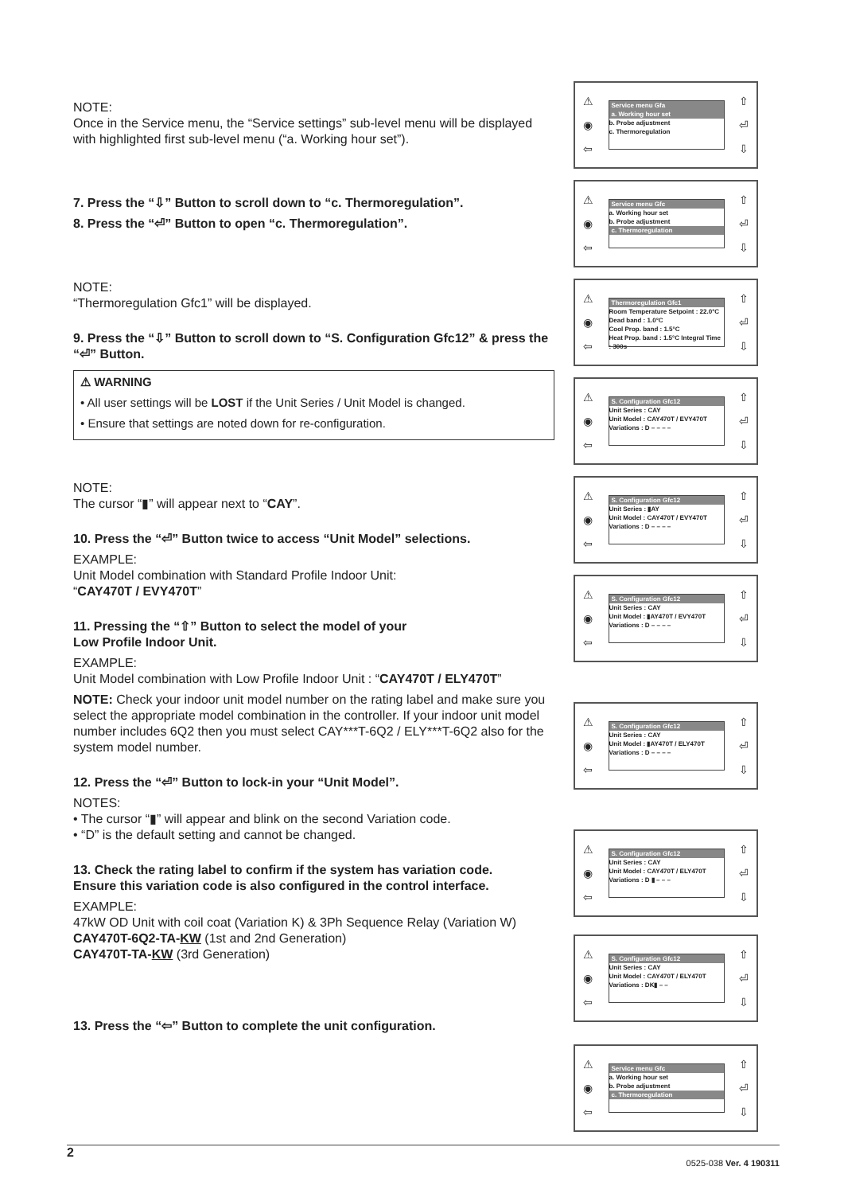NOTE:
Once in the Service menu, the “Service settings” sub-level menu will be displayed with highlighted first sub-level menu (“a. Working hour set”).
7. Press the “⇩” Button to scroll down to “c. Thermoregulation”.
8. Press the “⏎” Button to open “c. Thermoregulation”.
NOTE:
“Thermoregulation Gfc1” will be displayed.
9. Press the “⇩” Button to scroll down to “S. Configuration Gfc12” & press the “⏎” Button.
⚠ WARNING
• All user settings will be LOST if the Unit Series / Unit Model is changed.
• Ensure that settings are noted down for re-configuration.
NOTE:
The cursor “▮” will appear next to “CAY”.
10. Press the “⏎” Button twice to access “Unit Model” selections.
EXAMPLE:
Unit Model combination with Standard Profile Indoor Unit:
“CAY470T / EVY470T”
11. Pressing the “⇧” Button to select the model of your
Low Profile Indoor Unit.
EXAMPLE:
Unit Model combination with Low Profile Indoor Unit : “CAY470T / ELY470T”
NOTE: Check your indoor unit model number on the rating label and make sure you select the appropriate model combination in the controller. If your indoor unit model number includes 6Q2 then you must select CAY***T-6Q2 / ELY***T-6Q2 also for the system model number.
12. Press the “⏎” Button to lock-in your “Unit Model”.
NOTES:
• The cursor “▮” will appear and blink on the second Variation code.
• “D” is the default setting and cannot be changed.
13. Check the rating label to confirm if the system has variation code.
Ensure this variation code is also configured in the control interface.
EXAMPLE:
47kW OD Unit with coil coat (Variation K) & 3Ph Sequence Relay (Variation W)
CAY470T-6Q2-TA-KW (1st and 2nd Generation)
CAY470T-TA-KW (3rd Generation)
13. Press the “⇦” Button to complete the unit configuration.
⚠
◉
⇦
Service menu Gfa
a. Working hour set
b. Probe adjustment
c. Thermoregulation
⇧
⏎
⇩
⚠
◉
⇦
Service menu Gfc
a. Working hour set
b. Probe adjustment
c. Thermoregulation
⇧
⏎
⇩
⚠
◉
⇦
Thermoregulation Gfc1
Room Temperature Setpoint : 22.0°C
Dead band : 1.0°C
Cool Prop. band : 1.5°C
Heat Prop. band : 1.5°C Integral Time : 300s
⇧
⏎
⇩
⚠
◉
⇦
S. Configuration Gfc12
Unit Series : CAY
Unit Model : CAY470T / EVY470T
Variations : D – – – –
⇧
⏎
⇩
⚠
◉
⇦
S. Configuration Gfc12
Unit Series : ▮AY
Unit Model : CAY470T / EVY470T
Variations : D – – – –
⇧
⏎
⇩
⚠
◉
⇦
S. Configuration Gfc12
Unit Series : CAY
Unit Model : ▮AY470T / EVY470T
Variations : D – – – –
⇧
⏎
⇩
⚠
◉
⇦
S. Configuration Gfc12
Unit Series : CAY
Unit Model : ▮AY470T / ELY470T
Variations : D – – – –
⇧
⏎
⇩
⚠
◉
⇦
S. Configuration Gfc12
Unit Series : CAY
Unit Model : CAY470T / ELY470T
Variations : D ▮ – – –
⇧
⏎
⇩
⚠
◉
⇦
S. Configuration Gfc12
Unit Series : CAY
Unit Model : CAY470T / ELY470T
Variations : DK▮ – –
⇧
⏎
⇩
⚠
◉
⇦
Service menu Gfc
a. Working hour set
b. Probe adjustment
c. Thermoregulation
⇧
⏎
⇩
2 0525-038 Ver. 4 190311